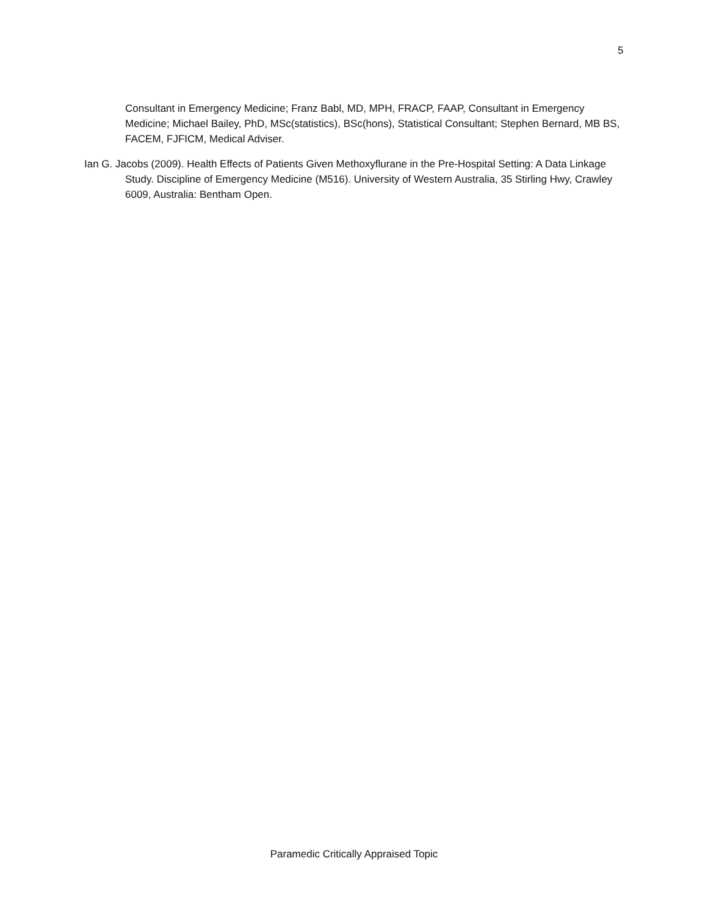5
Consultant in Emergency Medicine; Franz Babl, MD, MPH, FRACP, FAAP, Consultant in Emergency Medicine; Michael Bailey, PhD, MSc(statistics), BSc(hons), Statistical Consultant; Stephen Bernard, MB BS, FACEM, FJFICM, Medical Adviser.
Ian G. Jacobs (2009). Health Effects of Patients Given Methoxyflurane in the Pre-Hospital Setting: A Data Linkage Study. Discipline of Emergency Medicine (M516). University of Western Australia, 35 Stirling Hwy, Crawley 6009, Australia: Bentham Open.
Paramedic Critically Appraised Topic